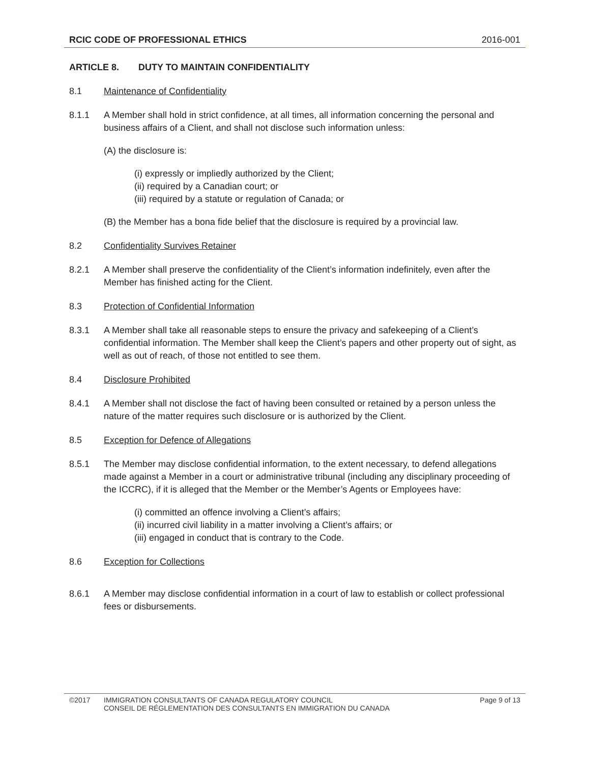RCIC CODE OF PROFESSIONAL ETHICS 2016-001
ARTICLE 8. DUTY TO MAINTAIN CONFIDENTIALITY
8.1 Maintenance of Confidentiality
8.1.1 A Member shall hold in strict confidence, at all times, all information concerning the personal and business affairs of a Client, and shall not disclose such information unless:
(A) the disclosure is:
(i) expressly or impliedly authorized by the Client;
(ii) required by a Canadian court; or
(iii) required by a statute or regulation of Canada; or
(B) the Member has a bona fide belief that the disclosure is required by a provincial law.
8.2 Confidentiality Survives Retainer
8.2.1 A Member shall preserve the confidentiality of the Client’s information indefinitely, even after the Member has finished acting for the Client.
8.3 Protection of Confidential Information
8.3.1 A Member shall take all reasonable steps to ensure the privacy and safekeeping of a Client’s confidential information. The Member shall keep the Client’s papers and other property out of sight, as well as out of reach, of those not entitled to see them.
8.4 Disclosure Prohibited
8.4.1 A Member shall not disclose the fact of having been consulted or retained by a person unless the nature of the matter requires such disclosure or is authorized by the Client.
8.5 Exception for Defence of Allegations
8.5.1 The Member may disclose confidential information, to the extent necessary, to defend allegations made against a Member in a court or administrative tribunal (including any disciplinary proceeding of the ICCRC), if it is alleged that the Member or the Member’s Agents or Employees have:
(i) committed an offence involving a Client’s affairs;
(ii) incurred civil liability in a matter involving a Client’s affairs; or
(iii) engaged in conduct that is contrary to the Code.
8.6 Exception for Collections
8.6.1 A Member may disclose confidential information in a court of law to establish or collect professional fees or disbursements.
©2017 IMMIGRATION CONSULTANTS OF CANADA REGULATORY COUNCIL
CONSEIL DE RÉGLEMENTATION DES CONSULTANTS EN IMMIGRATION DU CANADA Page 9 of 13